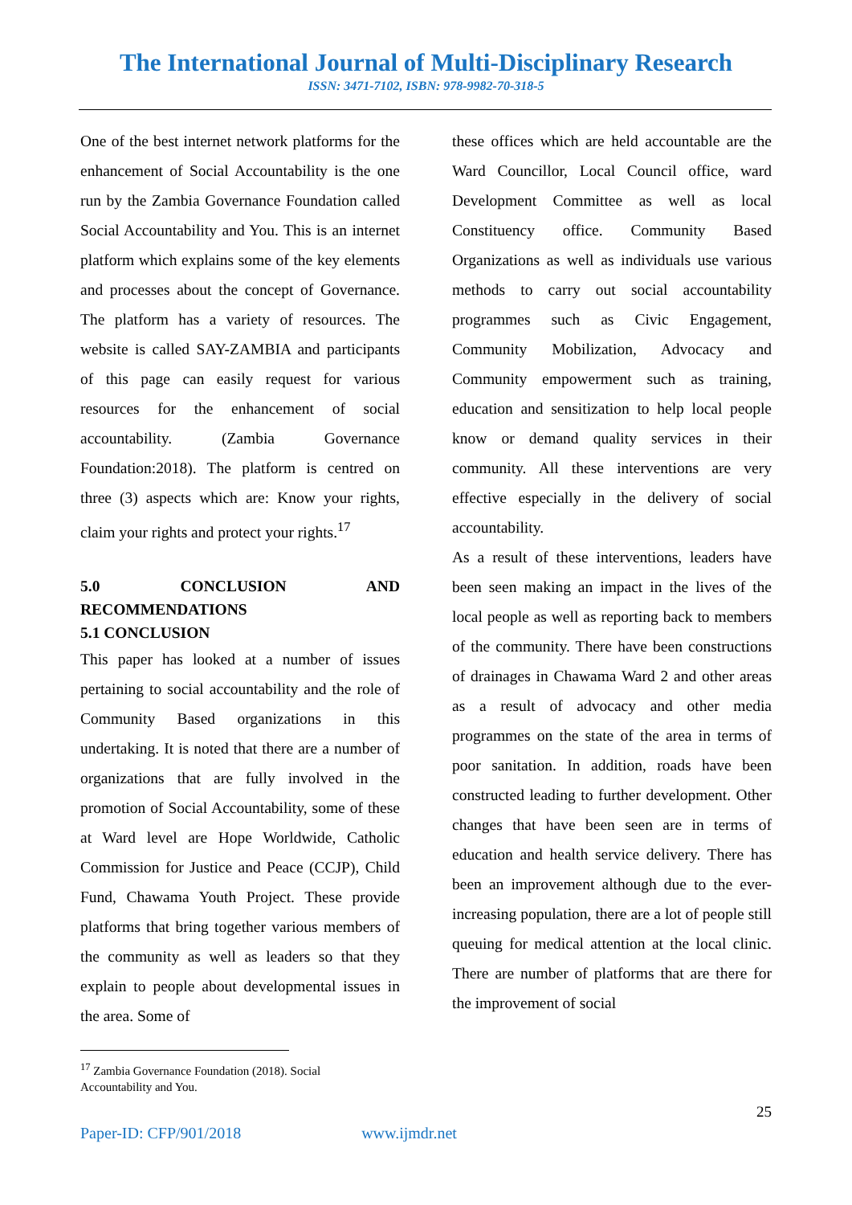The International Journal of Multi-Disciplinary Research
ISSN: 3471-7102, ISBN: 978-9982-70-318-5
One of the best internet network platforms for the enhancement of Social Accountability is the one run by the Zambia Governance Foundation called Social Accountability and You. This is an internet platform which explains some of the key elements and processes about the concept of Governance. The platform has a variety of resources. The website is called SAY-ZAMBIA and participants of this page can easily request for various resources for the enhancement of social accountability. (Zambia Governance Foundation:2018). The platform is centred on three (3) aspects which are: Know your rights, claim your rights and protect your rights.<sup>17</sup>
5.0 CONCLUSION AND RECOMMENDATIONS
5.1 CONCLUSION
This paper has looked at a number of issues pertaining to social accountability and the role of Community Based organizations in this undertaking. It is noted that there are a number of organizations that are fully involved in the promotion of Social Accountability, some of these at Ward level are Hope Worldwide, Catholic Commission for Justice and Peace (CCJP), Child Fund, Chawama Youth Project. These provide platforms that bring together various members of the community as well as leaders so that they explain to people about developmental issues in the area. Some of
these offices which are held accountable are the Ward Councillor, Local Council office, ward Development Committee as well as local Constituency office. Community Based Organizations as well as individuals use various methods to carry out social accountability programmes such as Civic Engagement, Community Mobilization, Advocacy and Community empowerment such as training, education and sensitization to help local people know or demand quality services in their community. All these interventions are very effective especially in the delivery of social accountability.
As a result of these interventions, leaders have been seen making an impact in the lives of the local people as well as reporting back to members of the community. There have been constructions of drainages in Chawama Ward 2 and other areas as a result of advocacy and other media programmes on the state of the area in terms of poor sanitation. In addition, roads have been constructed leading to further development. Other changes that have been seen are in terms of education and health service delivery. There has been an improvement although due to the ever-increasing population, there are a lot of people still queuing for medical attention at the local clinic. There are number of platforms that are there for the improvement of social
<sup>17</sup> Zambia Governance Foundation (2018). Social Accountability and You.
25
Paper-ID: CFP/901/2018 www.ijmdr.net